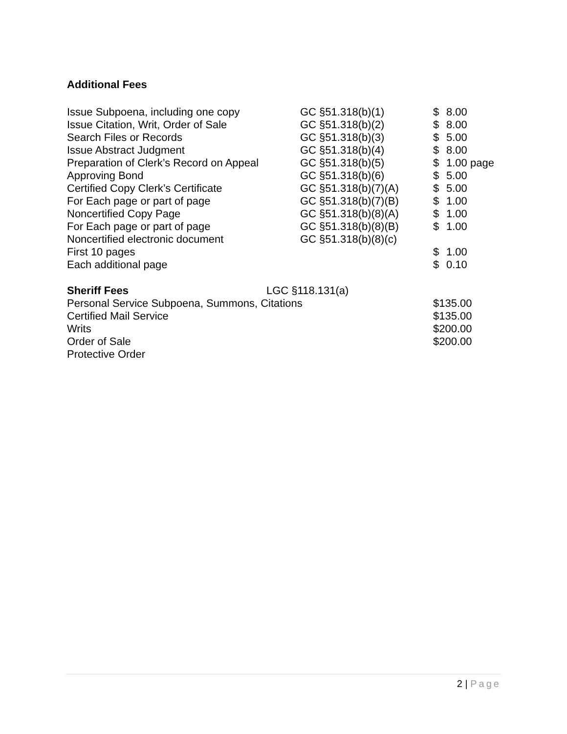Additional Fees
| Issue Subpoena, including one copy | GC §51.318(b)(1) | $ | 8.00 |
| Issue Citation, Writ, Order of Sale | GC §51.318(b)(2) | $ | 8.00 |
| Search Files or Records | GC §51.318(b)(3) | $ | 5.00 |
| Issue Abstract Judgment | GC §51.318(b)(4) | $ | 8.00 |
| Preparation of Clerk’s Record on Appeal | GC §51.318(b)(5) | $ | 1.00 page |
| Approving Bond | GC §51.318(b)(6) | $ | 5.00 |
| Certified Copy Clerk’s Certificate | GC §51.318(b)(7)(A) | $ | 5.00 |
| For Each page or part of page | GC §51.318(b)(7)(B) | $ | 1.00 |
| Noncertified Copy Page | GC §51.318(b)(8)(A) | $ | 1.00 |
| For Each page or part of page | GC §51.318(b)(8)(B) | $ | 1.00 |
| Noncertified electronic document | GC §51.318(b)(8)(c) | | |
| First 10 pages | | $ | 1.00 |
| Each additional page | | $ | 0.10 |
| Sheriff Fees | LGC §118.131(a) | |
| Personal Service Subpoena, Summons, Citations | | $135.00 |
| Certified Mail Service | | $135.00 |
| Writs | | $200.00 |
| Order of Sale | | $200.00 |
| Protective Order | | |
2 | Page